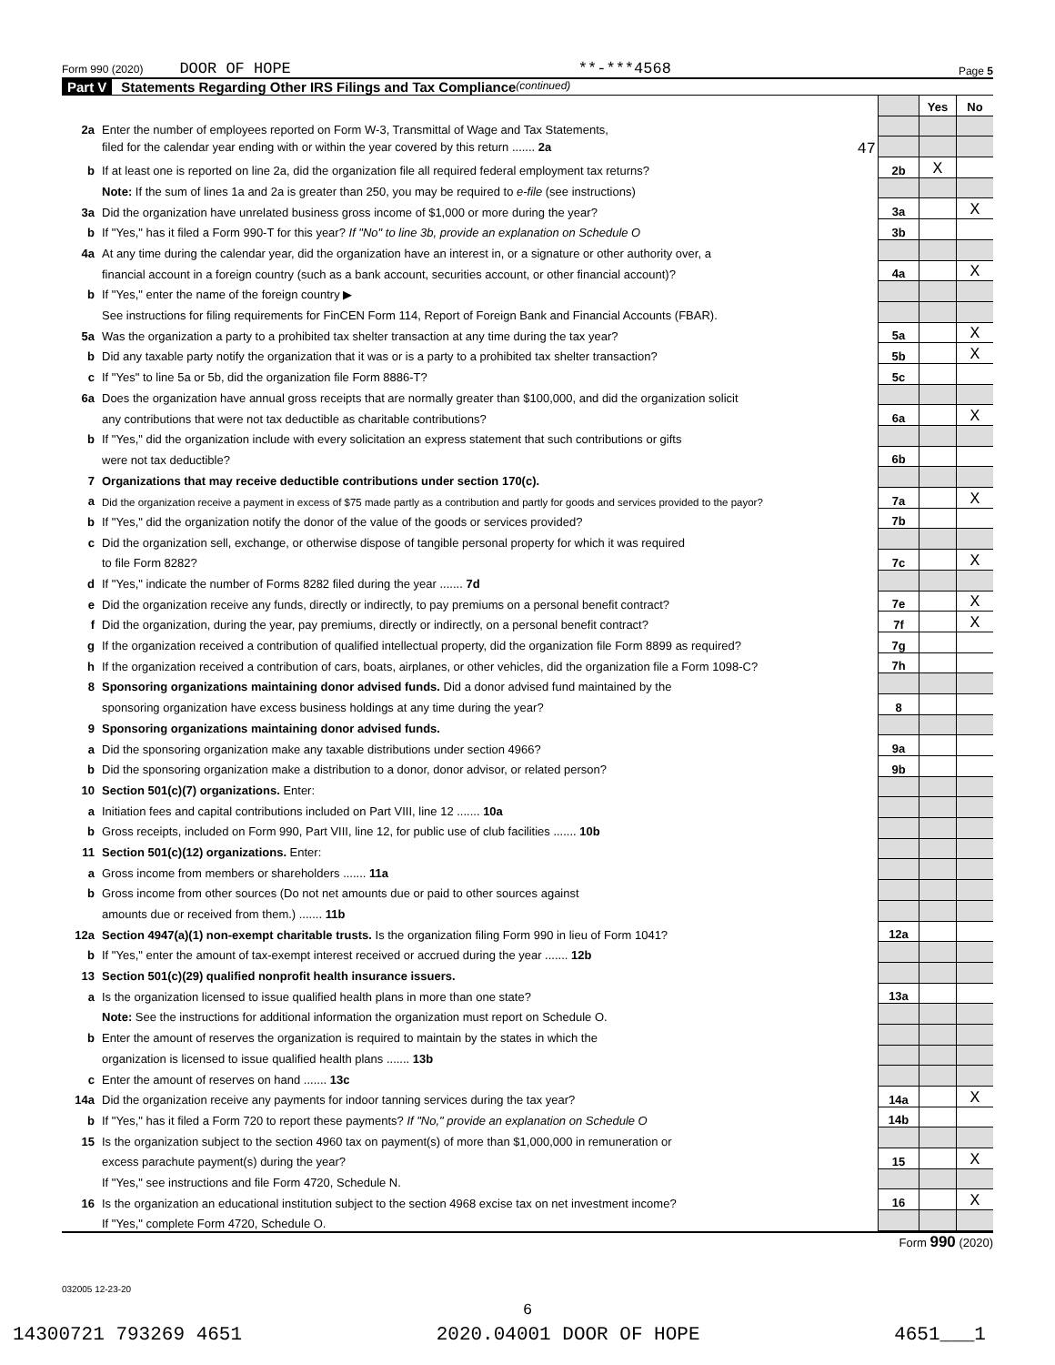Form 990 (2020) DOOR OF HOPE **-***4568 Page 5
Part V Statements Regarding Other IRS Filings and Tax Compliance (continued)
| | | | Yes | No |
| 2a | Enter the number of employees reported on Form W-3, Transmittal of Wage and Tax Statements, | | | |
| | filed for the calendar year ending with or within the year covered by this return ....... 2a 47 | | | |
| b | If at least one is reported on line 2a, did the organization file all required federal employment tax returns? | 2b | X | |
| | Note: If the sum of lines 1a and 2a is greater than 250, you may be required to e-file (see instructions) | | | |
| 3a | Did the organization have unrelated business gross income of $1,000 or more during the year? | 3a | | X |
| b | If "Yes," has it filed a Form 990-T for this year? If "No" to line 3b, provide an explanation on Schedule O | 3b | | |
| 4a | At any time during the calendar year, did the organization have an interest in, or a signature or other authority over, a | | | |
| | financial account in a foreign country (such as a bank account, securities account, or other financial account)? | 4a | | X |
| b | If "Yes," enter the name of the foreign country ▶ | | | |
| | See instructions for filing requirements for FinCEN Form 114, Report of Foreign Bank and Financial Accounts (FBAR). | | | |
| 5a | Was the organization a party to a prohibited tax shelter transaction at any time during the tax year? | 5a | | X |
| b | Did any taxable party notify the organization that it was or is a party to a prohibited tax shelter transaction? | 5b | | X |
| c | If "Yes" to line 5a or 5b, did the organization file Form 8886-T? | 5c | | |
| 6a | Does the organization have annual gross receipts that are normally greater than $100,000, and did the organization solicit | | | |
| | any contributions that were not tax deductible as charitable contributions? | 6a | | X |
| b | If "Yes," did the organization include with every solicitation an express statement that such contributions or gifts | | | |
| | were not tax deductible? | 6b | | |
| 7 | Organizations that may receive deductible contributions under section 170(c). | | | |
| a | Did the organization receive a payment in excess of $75 made partly as a contribution and partly for goods and services provided to the payor? | 7a | | X |
| b | If "Yes," did the organization notify the donor of the value of the goods or services provided? | 7b | | |
| c | Did the organization sell, exchange, or otherwise dispose of tangible personal property for which it was required | | | |
| | to file Form 8282? | 7c | | X |
| d | If "Yes," indicate the number of Forms 8282 filed during the year ....... 7d | | | |
| e | Did the organization receive any funds, directly or indirectly, to pay premiums on a personal benefit contract? | 7e | | X |
| f | Did the organization, during the year, pay premiums, directly or indirectly, on a personal benefit contract? | 7f | | X |
| g | If the organization received a contribution of qualified intellectual property, did the organization file Form 8899 as required? | 7g | | |
| h | If the organization received a contribution of cars, boats, airplanes, or other vehicles, did the organization file a Form 1098-C? | 7h | | |
| 8 | Sponsoring organizations maintaining donor advised funds. Did a donor advised fund maintained by the | | | |
| | sponsoring organization have excess business holdings at any time during the year? | 8 | | |
| 9 | Sponsoring organizations maintaining donor advised funds. | | | |
| a | Did the sponsoring organization make any taxable distributions under section 4966? | 9a | | |
| b | Did the sponsoring organization make a distribution to a donor, donor advisor, or related person? | 9b | | |
| 10 | Section 501(c)(7) organizations. Enter: | | | |
| a | Initiation fees and capital contributions included on Part VIII, line 12 ....... 10a | | | |
| b | Gross receipts, included on Form 990, Part VIII, line 12, for public use of club facilities ....... 10b | | | |
| 11 | Section 501(c)(12) organizations. Enter: | | | |
| a | Gross income from members or shareholders ....... 11a | | | |
| b | Gross income from other sources (Do not net amounts due or paid to other sources against | | | |
| | amounts due or received from them.) ....... 11b | | | |
| 12a | Section 4947(a)(1) non-exempt charitable trusts. Is the organization filing Form 990 in lieu of Form 1041? | 12a | | |
| b | If "Yes," enter the amount of tax-exempt interest received or accrued during the year ....... 12b | | | |
| 13 | Section 501(c)(29) qualified nonprofit health insurance issuers. | | | |
| a | Is the organization licensed to issue qualified health plans in more than one state? | 13a | | |
| | Note: See the instructions for additional information the organization must report on Schedule O. | | | |
| b | Enter the amount of reserves the organization is required to maintain by the states in which the | | | |
| | organization is licensed to issue qualified health plans ....... 13b | | | |
| c | Enter the amount of reserves on hand ....... 13c | | | |
| 14a | Did the organization receive any payments for indoor tanning services during the tax year? | 14a | | X |
| b | If "Yes," has it filed a Form 720 to report these payments? If "No," provide an explanation on Schedule O | 14b | | |
| 15 | Is the organization subject to the section 4960 tax on payment(s) of more than $1,000,000 in remuneration or | | | |
| | excess parachute payment(s) during the year? | 15 | | X |
| | If "Yes," see instructions and file Form 4720, Schedule N. | | | |
| 16 | Is the organization an educational institution subject to the section 4968 excise tax on net investment income? | 16 | | X |
| | If "Yes," complete Form 4720, Schedule O. | | | |
Form 990 (2020)
032005 12-23-20
6
14300721 793269 4651 2020.04001 DOOR OF HOPE 4651___1